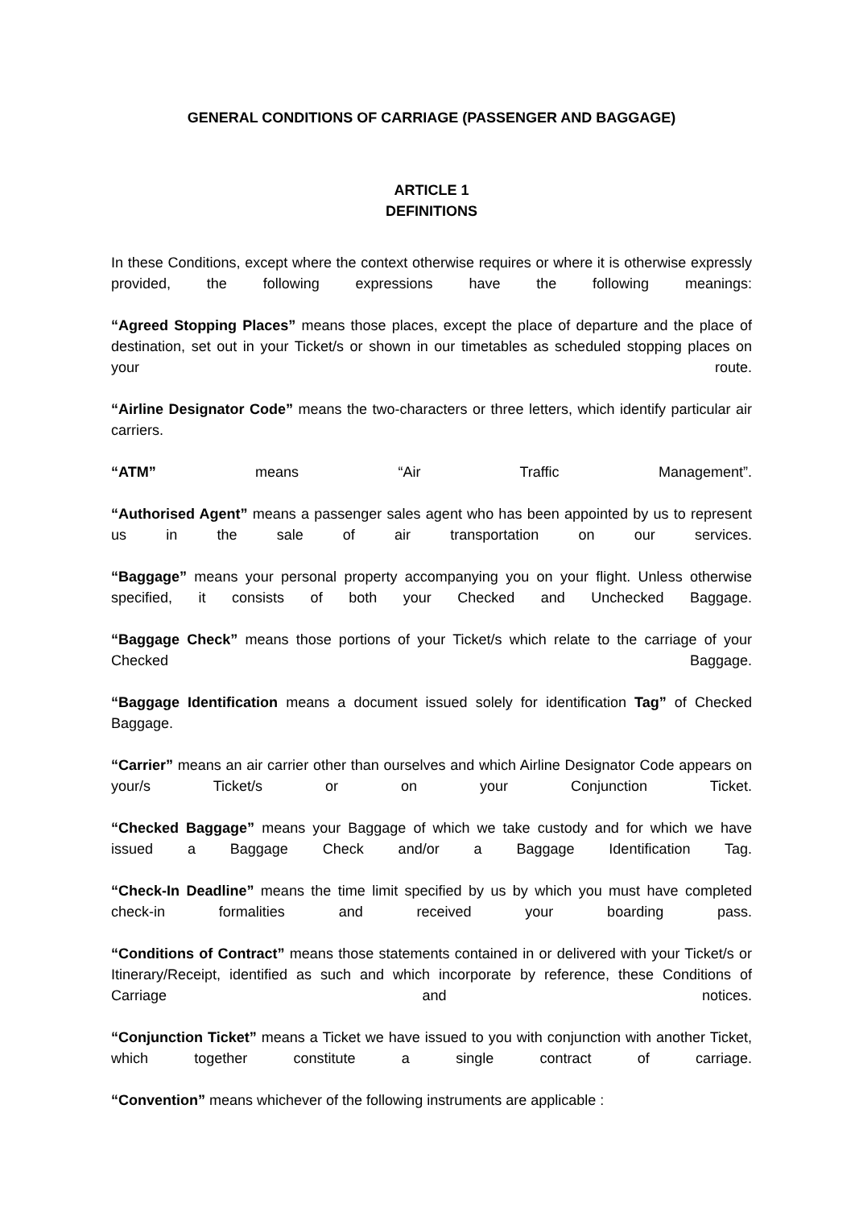GENERAL CONDITIONS OF CARRIAGE (PASSENGER AND BAGGAGE)
ARTICLE 1
DEFINITIONS
In these Conditions, except where the context otherwise requires or where it is otherwise expressly provided, the following expressions have the following meanings:
“Agreed Stopping Places” means those places, except the place of departure and the place of destination, set out in your Ticket/s or shown in our timetables as scheduled stopping places on your route.
“Airline Designator Code” means the two-characters or three letters, which identify particular air carriers.
“ATM” means “Air Traffic Management”.
“Authorised Agent” means a passenger sales agent who has been appointed by us to represent us in the sale of air transportation on our services.
“Baggage” means your personal property accompanying you on your flight. Unless otherwise specified, it consists of both your Checked and Unchecked Baggage.
“Baggage Check” means those portions of your Ticket/s which relate to the carriage of your Checked Baggage.
“Baggage Identification means a document issued solely for identification Tag” of Checked Baggage.
“Carrier” means an air carrier other than ourselves and which Airline Designator Code appears on your/s Ticket/s or on your Conjunction Ticket.
“Checked Baggage” means your Baggage of which we take custody and for which we have issued a Baggage Check and/or a Baggage Identification Tag.
“Check-In Deadline” means the time limit specified by us by which you must have completed check-in formalities and received your boarding pass.
“Conditions of Contract” means those statements contained in or delivered with your Ticket/s or Itinerary/Receipt, identified as such and which incorporate by reference, these Conditions of Carriage and notices.
“Conjunction Ticket” means a Ticket we have issued to you with conjunction with another Ticket, which together constitute a single contract of carriage.
“Convention” means whichever of the following instruments are applicable :